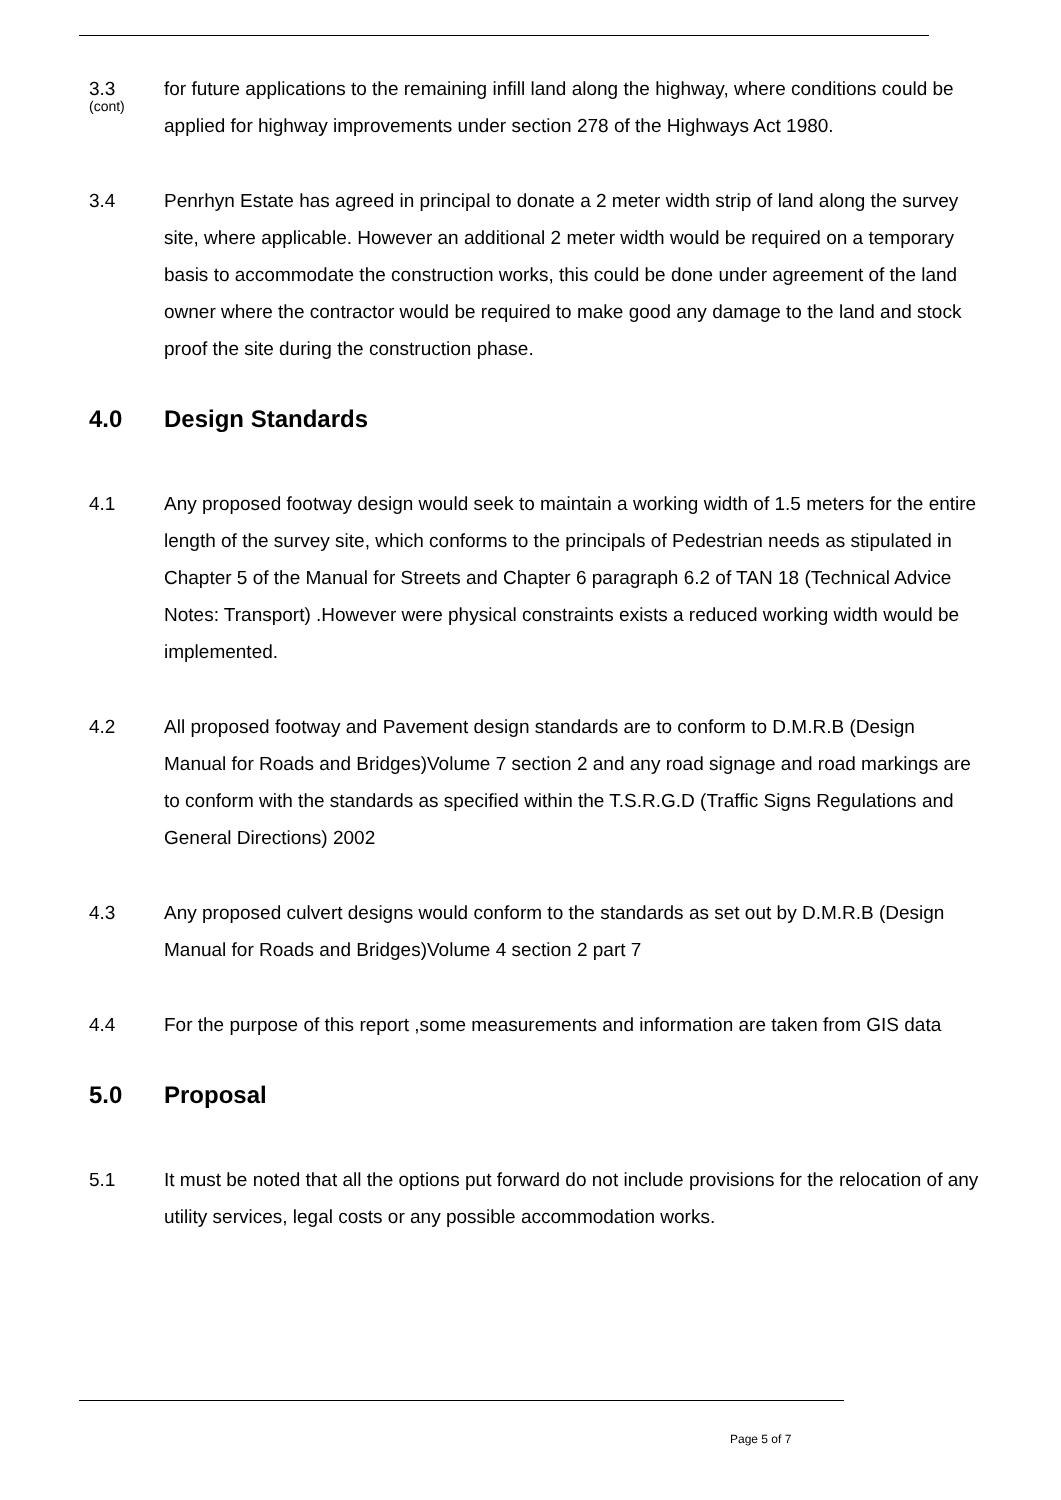3.3
(cont)
for future applications to the remaining infill land along the highway, where conditions could be applied for highway improvements under section 278 of the Highways Act 1980.
3.4 Penrhyn Estate has agreed in principal to donate a 2 meter width strip of land along the survey site, where applicable. However an additional 2 meter width would be required on a temporary basis to accommodate the construction works, this could be done under agreement of the land owner where the contractor would be required to make good any damage to the land and stock proof the site during the construction phase.
4.0 Design Standards
4.1 Any proposed footway design would seek to maintain a working width of 1.5 meters for the entire length of the survey site, which conforms to the principals of Pedestrian needs as stipulated in Chapter 5 of the Manual for Streets and Chapter 6 paragraph 6.2 of TAN 18 (Technical Advice Notes: Transport) .However were physical constraints exists a reduced working width would be implemented.
4.2 All proposed footway and Pavement design standards are to conform to D.M.R.B (Design Manual for Roads and Bridges)Volume 7 section 2 and any road signage and road markings are to conform with the standards as specified within the T.S.R.G.D (Traffic Signs Regulations and General Directions) 2002
4.3 Any proposed culvert designs would conform to the standards as set out by D.M.R.B (Design Manual for Roads and Bridges)Volume 4 section 2 part 7
4.4 For the purpose of this report ,some measurements and information are taken from GIS data
5.0 Proposal
5.1 It must be noted that all the options put forward do not include provisions for the relocation of any utility services, legal costs or any possible accommodation works.
Page 5 of 7